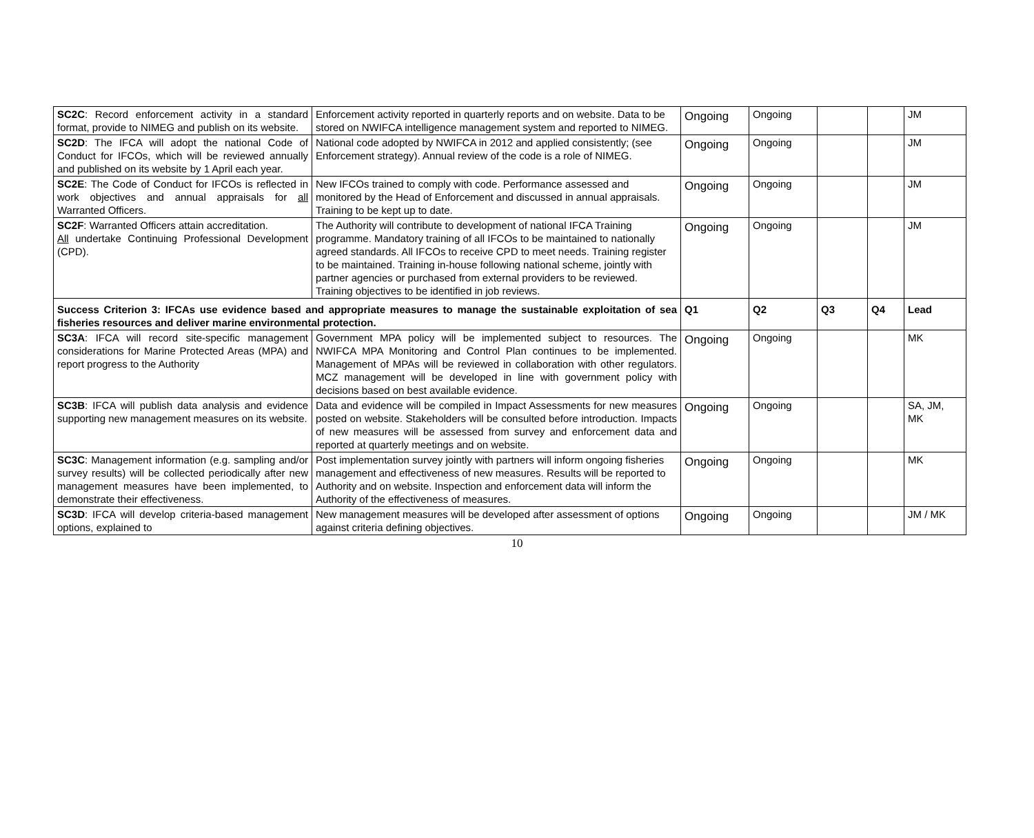| SC2C : Record enforcement activity in a standard format, provide to NIMEG and publish on its website. | Enforcement activity reported in quarterly reports and on website. Data to be stored on NWIFCA intelligence management system and reported to NIMEG. | Ongoing | Ongoing | | | JM |
| SC2D : The IFCA will adopt the national Code of Conduct for IFCOs, which will be reviewed annually and published on its website by 1 April each year. | National code adopted by NWIFCA in 2012 and applied consistently; (see Enforcement strategy). Annual review of the code is a role of NIMEG. | Ongoing | Ongoing | | | JM |
| SC2E : The Code of Conduct for IFCOs is reflected in work objectives and annual appraisals for all Warranted Officers. | New IFCOs trained to comply with code. Performance assessed and monitored by the Head of Enforcement and discussed in annual appraisals. Training to be kept up to date. | Ongoing | Ongoing | | | JM |
| SC2F : Warranted Officers attain accreditation. All undertake Continuing Professional Development (CPD). | The Authority will contribute to development of national IFCA Training programme. Mandatory training of all IFCOs to be maintained to nationally agreed standards. All IFCOs to receive CPD to meet needs. Training register to be maintained. Training in-house following national scheme, jointly with partner agencies or purchased from external providers to be reviewed. Training objectives to be identified in job reviews. | Ongoing | Ongoing | | | JM |
| Success Criterion 3: IFCAs use evidence based and appropriate measures to manage the sustainable exploitation of sea fisheries resources and deliver marine environmental protection. | | Q1 | Q2 | Q3 | Q4 | Lead |
| SC3A : IFCA will record site-specific management considerations for Marine Protected Areas (MPA) and report progress to the Authority | Government MPA policy will be implemented subject to resources. The NWIFCA MPA Monitoring and Control Plan continues to be implemented. Management of MPAs will be reviewed in collaboration with other regulators. MCZ management will be developed in line with government policy with decisions based on best available evidence. | Ongoing | Ongoing | | | MK |
| SC3B : IFCA will publish data analysis and evidence supporting new management measures on its website. | Data and evidence will be compiled in Impact Assessments for new measures posted on website. Stakeholders will be consulted before introduction. Impacts of new measures will be assessed from survey and enforcement data and reported at quarterly meetings and on website. | Ongoing | Ongoing | | | SA, JM, MK |
| SC3C : Management information (e.g. sampling and/or survey results) will be collected periodically after new management measures have been implemented, to demonstrate their effectiveness. | Post implementation survey jointly with partners will inform ongoing fisheries management and effectiveness of new measures. Results will be reported to Authority and on website. Inspection and enforcement data will inform the Authority of the effectiveness of measures. | Ongoing | Ongoing | | | MK |
| SC3D : IFCA will develop criteria-based management options, explained to | New management measures will be developed after assessment of options against criteria defining objectives. | Ongoing | Ongoing | | | JM / MK |
10